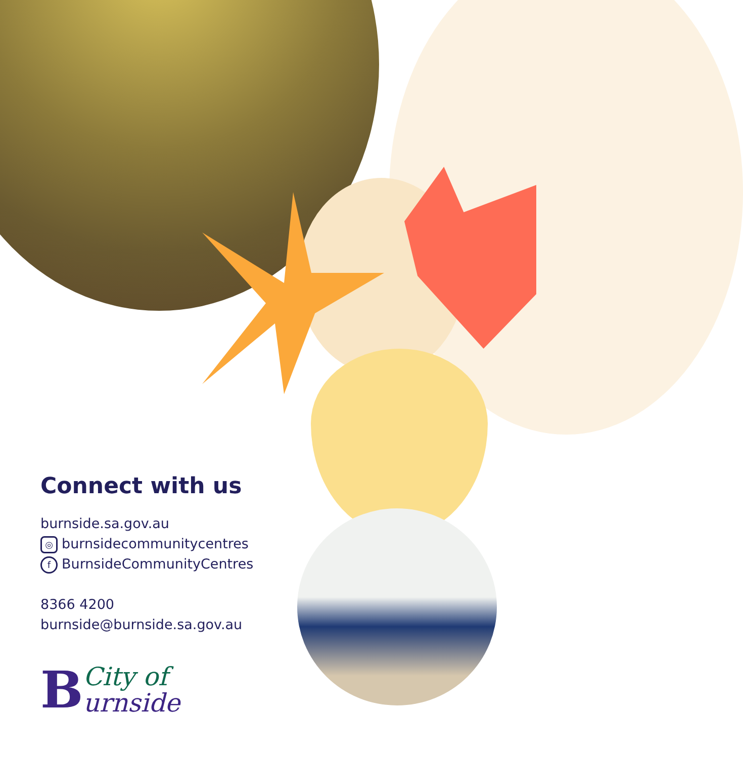Connect with us
burnside.sa.gov.au
◎ burnsidecommunitycentres
f BurnsideCommunityCentres
8366 4200
burnside@burnside.sa.gov.au
B
City of
urnside